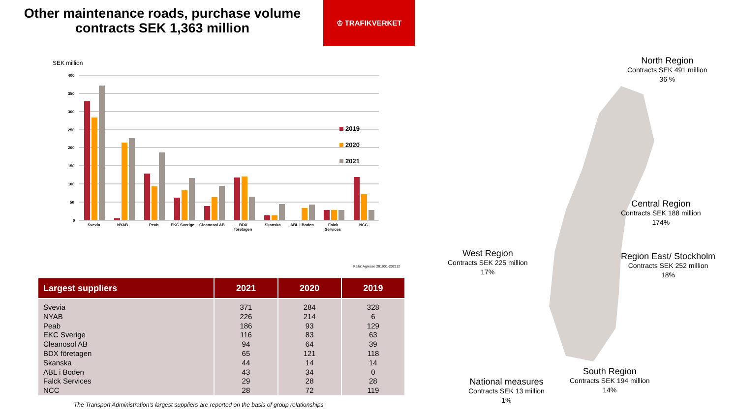Other maintenance roads, purchase volume contracts SEK 1,363 million
♔ TRAFIKVERKET
SEK million
400
350
300
250
200
150
100
50
0
Svevia
NYAB
Peab
EKC Sverige
Cleanosol AB
BDX
företagen
Skanska
ABL i Boden
Falck
Services
NCC
2019
2020
2021
Källa: Agresso 201901-202112
| Largest suppliers | 2021 | 2020 | 2019 |
| --- | --- | --- | --- |
| Svevia | 371 | 284 | 328 |
| NYAB | 226 | 214 | 6 |
| Peab | 186 | 93 | 129 |
| EKC Sverige | 116 | 83 | 63 |
| Cleanosol AB | 94 | 64 | 39 |
| BDX företagen | 65 | 121 | 118 |
| Skanska | 44 | 14 | 14 |
| ABL i Boden | 43 | 34 | 0 |
| Falck Services | 29 | 28 | 28 |
| NCC | 28 | 72 | 119 |
The Transport Administration’s largest suppliers are reported on the basis of group relationships
North Region
Contracts SEK 491 million
36 %
Central Region
Contracts SEK 188 million
174%
West Region
Contracts SEK 225 million
17%
Region East/ Stockholm
Contracts SEK 252 million
18%
South Region
Contracts SEK 194 million
14%
National measures
Contracts SEK 13 million
1%